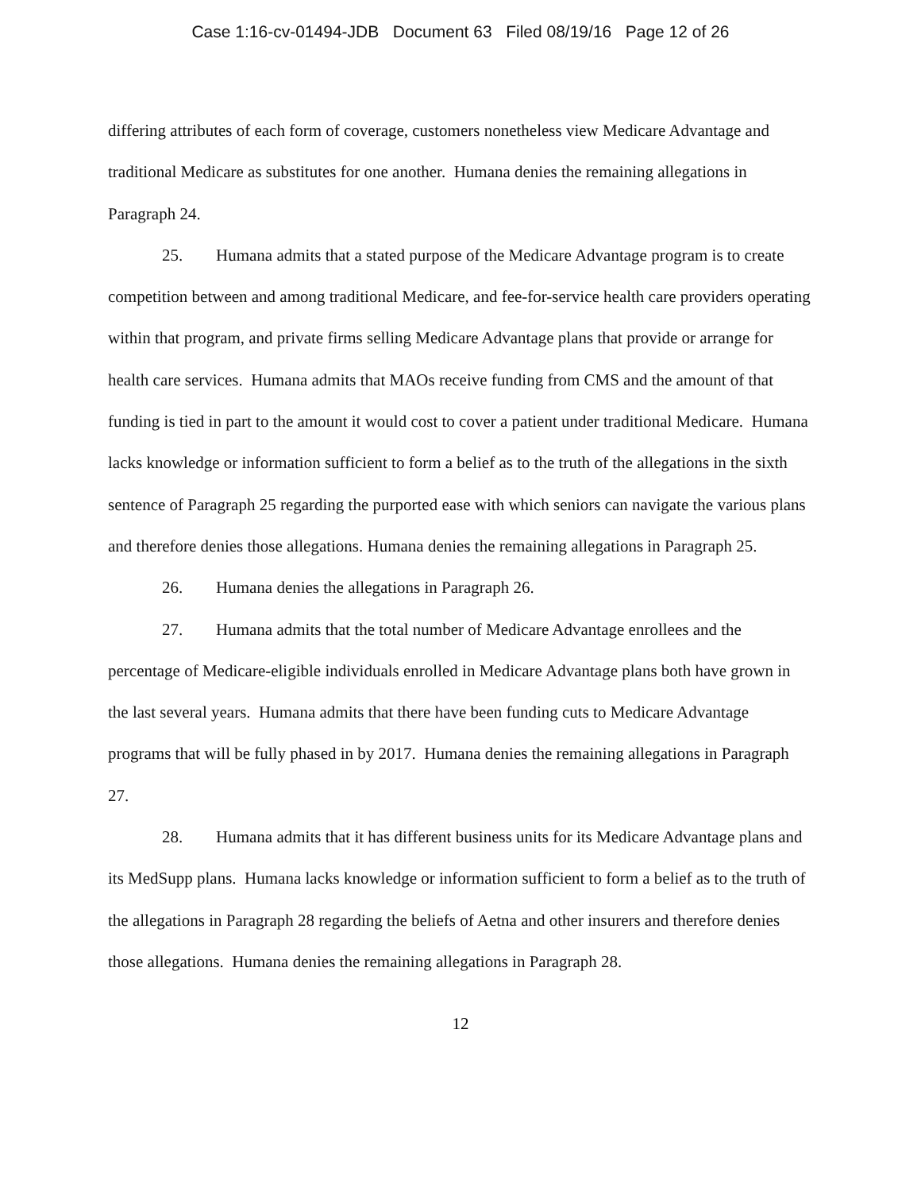Case 1:16-cv-01494-JDB Document 63 Filed 08/19/16 Page 12 of 26
differing attributes of each form of coverage, customers nonetheless view Medicare Advantage and traditional Medicare as substitutes for one another. Humana denies the remaining allegations in Paragraph 24.
25. Humana admits that a stated purpose of the Medicare Advantage program is to create competition between and among traditional Medicare, and fee-for-service health care providers operating within that program, and private firms selling Medicare Advantage plans that provide or arrange for health care services. Humana admits that MAOs receive funding from CMS and the amount of that funding is tied in part to the amount it would cost to cover a patient under traditional Medicare. Humana lacks knowledge or information sufficient to form a belief as to the truth of the allegations in the sixth sentence of Paragraph 25 regarding the purported ease with which seniors can navigate the various plans and therefore denies those allegations. Humana denies the remaining allegations in Paragraph 25.
26. Humana denies the allegations in Paragraph 26.
27. Humana admits that the total number of Medicare Advantage enrollees and the percentage of Medicare-eligible individuals enrolled in Medicare Advantage plans both have grown in the last several years. Humana admits that there have been funding cuts to Medicare Advantage programs that will be fully phased in by 2017. Humana denies the remaining allegations in Paragraph 27.
28. Humana admits that it has different business units for its Medicare Advantage plans and its MedSupp plans. Humana lacks knowledge or information sufficient to form a belief as to the truth of the allegations in Paragraph 28 regarding the beliefs of Aetna and other insurers and therefore denies those allegations. Humana denies the remaining allegations in Paragraph 28.
12